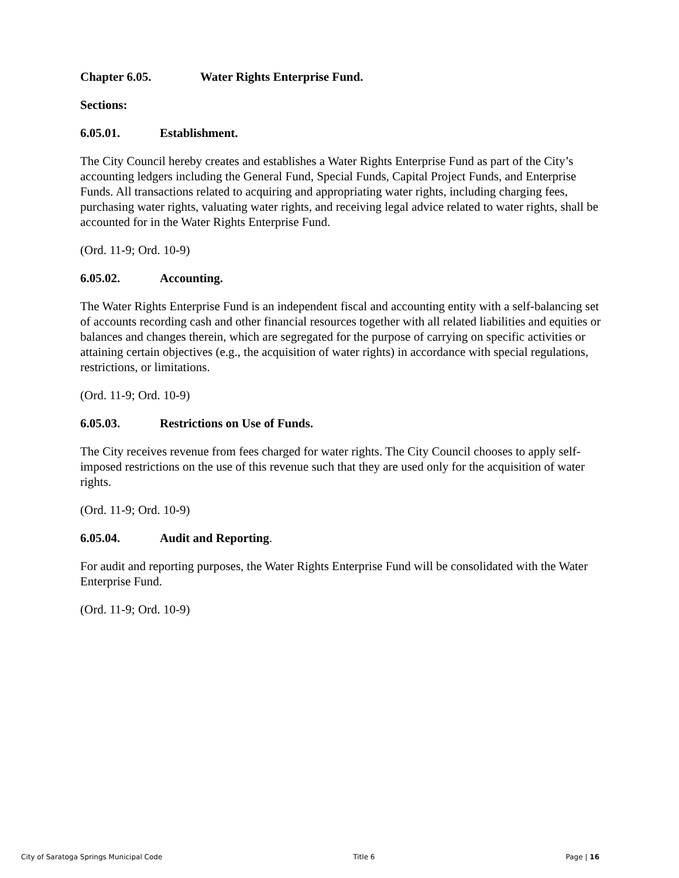Chapter 6.05. Water Rights Enterprise Fund.
Sections:
6.05.01. Establishment.
The City Council hereby creates and establishes a Water Rights Enterprise Fund as part of the City’s accounting ledgers including the General Fund, Special Funds, Capital Project Funds, and Enterprise Funds. All transactions related to acquiring and appropriating water rights, including charging fees, purchasing water rights, valuating water rights, and receiving legal advice related to water rights, shall be accounted for in the Water Rights Enterprise Fund.
(Ord. 11-9; Ord. 10-9)
6.05.02. Accounting.
The Water Rights Enterprise Fund is an independent fiscal and accounting entity with a self-balancing set of accounts recording cash and other financial resources together with all related liabilities and equities or balances and changes therein, which are segregated for the purpose of carrying on specific activities or attaining certain objectives (e.g., the acquisition of water rights) in accordance with special regulations, restrictions, or limitations.
(Ord. 11-9; Ord. 10-9)
6.05.03. Restrictions on Use of Funds.
The City receives revenue from fees charged for water rights. The City Council chooses to apply self-imposed restrictions on the use of this revenue such that they are used only for the acquisition of water rights.
(Ord. 11-9; Ord. 10-9)
6.05.04. Audit and Reporting.
For audit and reporting purposes, the Water Rights Enterprise Fund will be consolidated with the Water Enterprise Fund.
(Ord. 11-9; Ord. 10-9)
City of Saratoga Springs Municipal Code Title 6 Page | 16